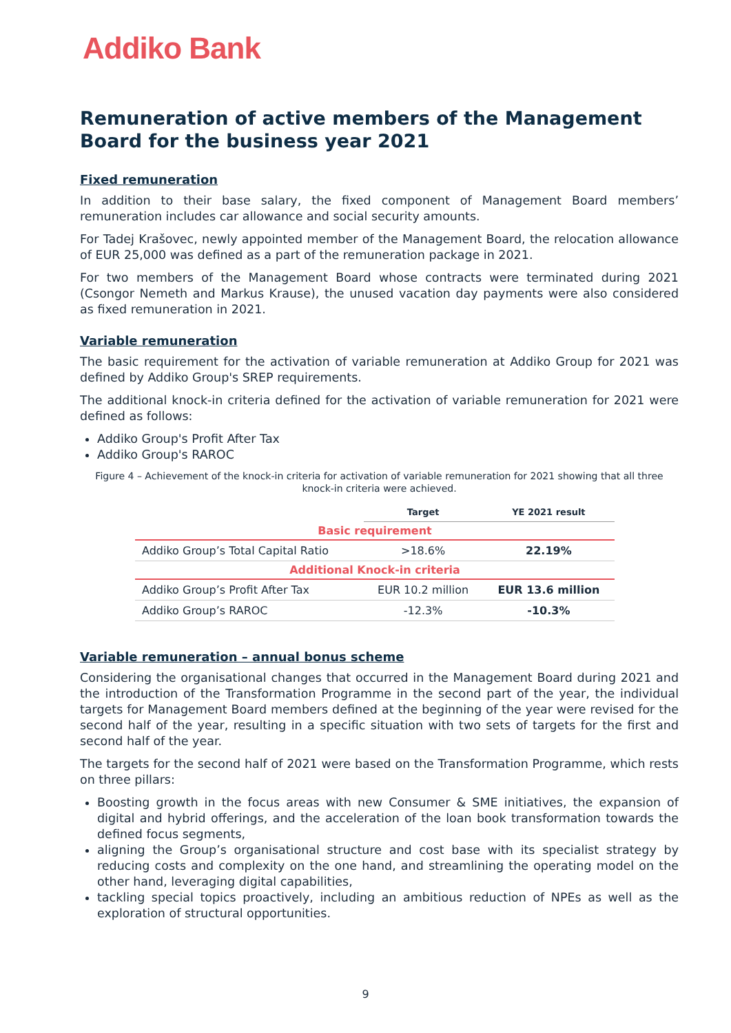Addiko Bank
Remuneration of active members of the Management Board for the business year 2021
Fixed remuneration
In addition to their base salary, the fixed component of Management Board members’ remuneration includes car allowance and social security amounts.
For Tadej Krašovec, newly appointed member of the Management Board, the relocation allowance of EUR 25,000 was defined as a part of the remuneration package in 2021.
For two members of the Management Board whose contracts were terminated during 2021 (Csongor Nemeth and Markus Krause), the unused vacation day payments were also considered as fixed remuneration in 2021.
Variable remuneration
The basic requirement for the activation of variable remuneration at Addiko Group for 2021 was defined by Addiko Group's SREP requirements.
The additional knock-in criteria defined for the activation of variable remuneration for 2021 were defined as follows:
Addiko Group's Profit After Tax
Addiko Group's RAROC
Figure 4 – Achievement of the knock-in criteria for activation of variable remuneration for 2021 showing that all three knock-in criteria were achieved.
| | Target | YE 2021 result |
| --- | --- | --- |
| Basic requirement | | |
| Addiko Group’s Total Capital Ratio | >18.6% | 22.19% |
| Additional Knock-in criteria | | |
| Addiko Group’s Profit After Tax | EUR 10.2 million | EUR 13.6 million |
| Addiko Group’s RAROC | -12.3% | -10.3% |
Variable remuneration – annual bonus scheme
Considering the organisational changes that occurred in the Management Board during 2021 and the introduction of the Transformation Programme in the second part of the year, the individual targets for Management Board members defined at the beginning of the year were revised for the second half of the year, resulting in a specific situation with two sets of targets for the first and second half of the year.
The targets for the second half of 2021 were based on the Transformation Programme, which rests on three pillars:
Boosting growth in the focus areas with new Consumer & SME initiatives, the expansion of digital and hybrid offerings, and the acceleration of the loan book transformation towards the defined focus segments,
aligning the Group’s organisational structure and cost base with its specialist strategy by reducing costs and complexity on the one hand, and streamlining the operating model on the other hand, leveraging digital capabilities,
tackling special topics proactively, including an ambitious reduction of NPEs as well as the exploration of structural opportunities.
9